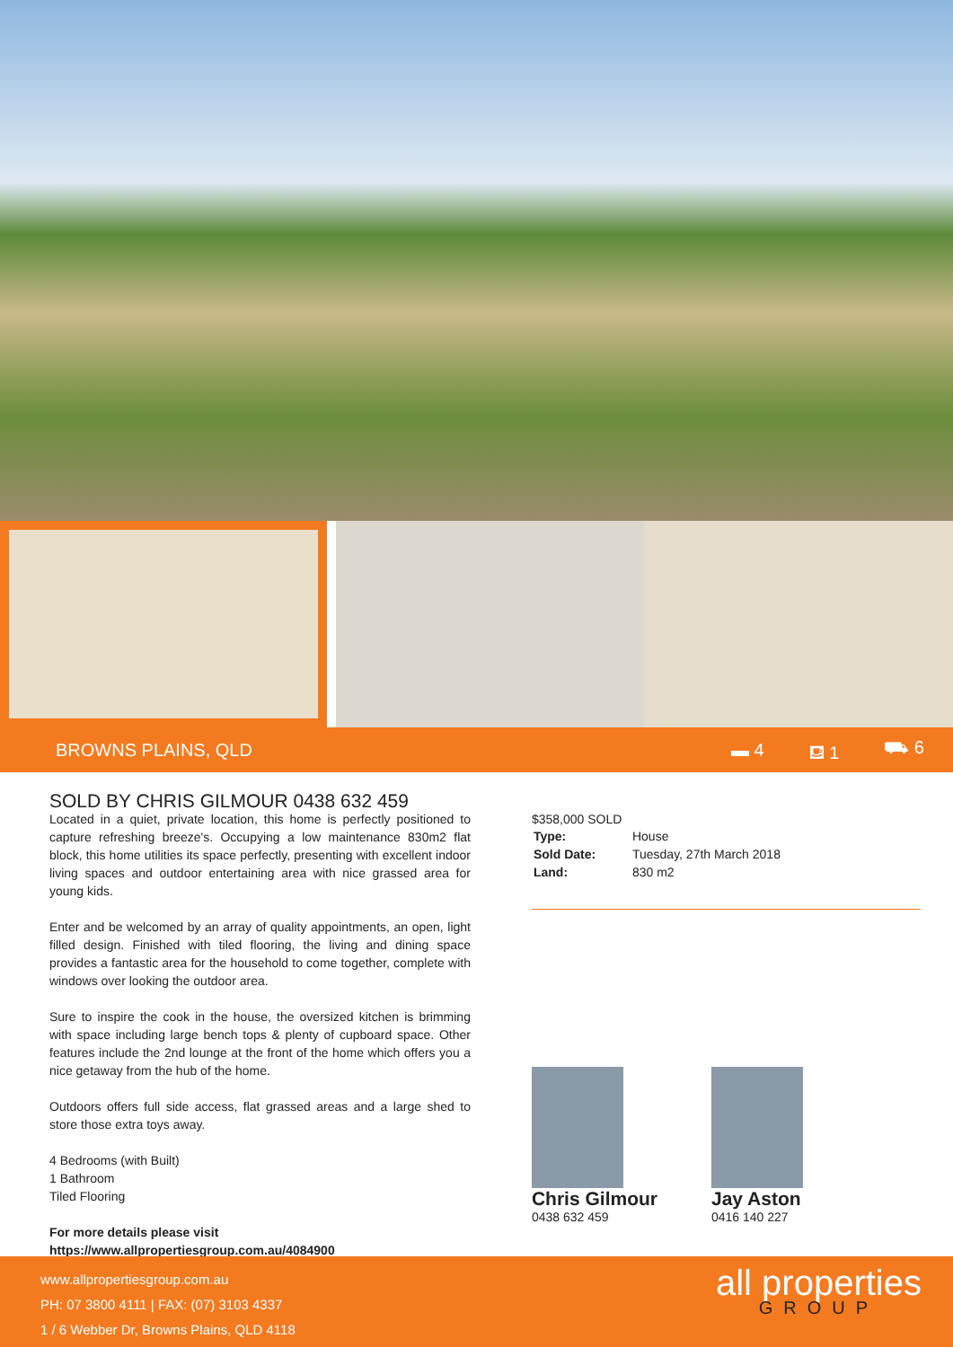BROWNS PLAINS, QLD ▬ 4 ⛾ 1 ⛟ 6
SOLD BY CHRIS GILMOUR 0438 632 459
Located in a quiet, private location, this home is perfectly positioned to capture refreshing breeze's. Occupying a low maintenance 830m2 flat block, this home utilities its space perfectly, presenting with excellent indoor living spaces and outdoor entertaining area with nice grassed area for young kids.
Enter and be welcomed by an array of quality appointments, an open, light filled design. Finished with tiled flooring, the living and dining space provides a fantastic area for the household to come together, complete with windows over looking the outdoor area.
Sure to inspire the cook in the house, the oversized kitchen is brimming with space including large bench tops & plenty of cupboard space. Other features include the 2nd lounge at the front of the home which offers you a nice getaway from the hub of the home.
Outdoors offers full side access, flat grassed areas and a large shed to store those extra toys away.
4 Bedrooms (with Built)
1 Bathroom
Tiled Flooring
For more details please visit
https://www.allpropertiesgroup.com.au/4084900
$358,000 SOLD
| Type: | House |
| Sold Date: | Tuesday, 27th March 2018 |
| Land: | 830 m2 |
Chris Gilmour
0438 632 459
Jay Aston
0416 140 227
www.allpropertiesgroup.com.au
PH: 07 3800 4111 | FAX: (07) 3103 4337
1 / 6 Webber Dr, Browns Plains, QLD 4118
all properties
GROUP